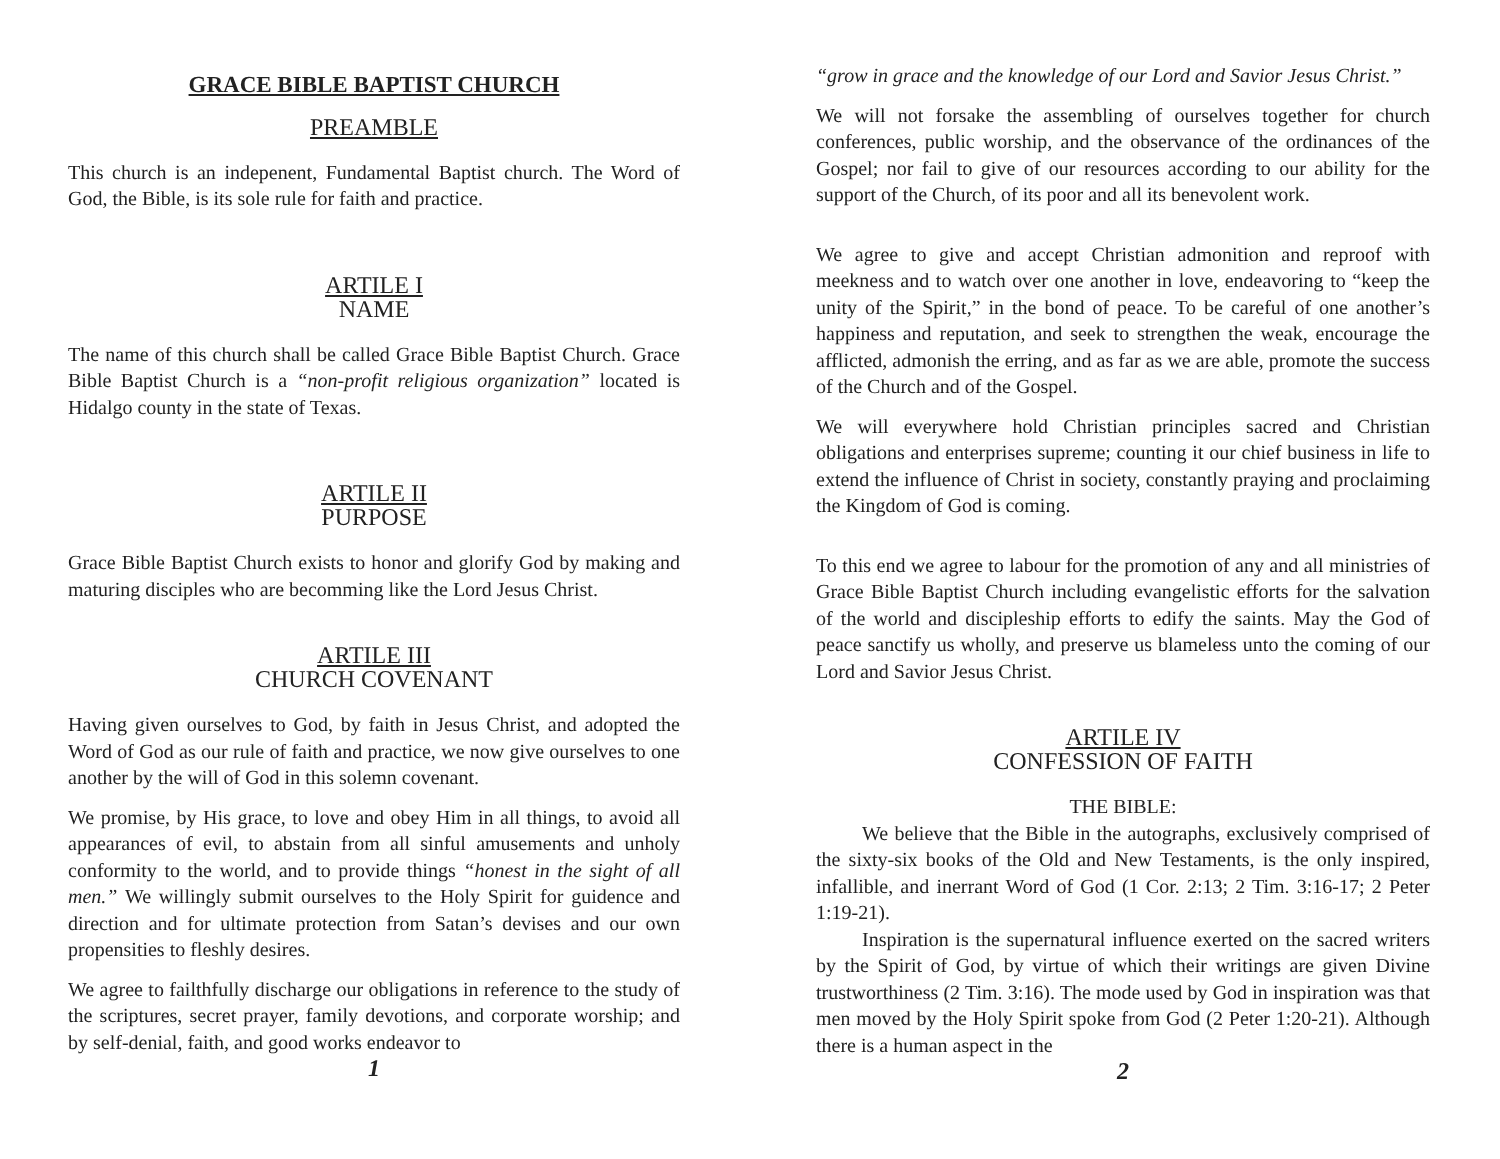GRACE BIBLE BAPTIST CHURCH
PREAMBLE
This church is an indepenent, Fundamental Baptist church. The Word of God, the Bible, is its sole rule for faith and practice.
ARTILE I
NAME
The name of this church shall be called Grace Bible Baptist Church. Grace Bible Baptist Church is a “non-profit religious organization” located is Hidalgo county in the state of Texas.
ARTILE II
PURPOSE
Grace Bible Baptist Church exists to honor and glorify God by making and maturing disciples who are becomming like the Lord Jesus Christ.
ARTILE III
CHURCH COVENANT
Having given ourselves to God, by faith in Jesus Christ, and adopted the Word of God as our rule of faith and practice, we now give ourselves to one another by the will of God in this solemn covenant.
We promise, by His grace, to love and obey Him in all things, to avoid all appearances of evil, to abstain from all sinful amusements and unholy conformity to the world, and to provide things “honest in the sight of all men.” We willingly submit ourselves to the Holy Spirit for guidence and direction and for ultimate protection from Satan’s devises and our own propensities to fleshly desires.
We agree to failthfully discharge our obligations in reference to the study of the scriptures, secret prayer, family devotions, and corporate worship; and by self-denial, faith, and good works endeavor to
1
“grow in grace and the knowledge of our Lord and Savior Jesus Christ.”
We will not forsake the assembling of ourselves together for church conferences, public worship, and the observance of the ordinances of the Gospel; nor fail to give of our resources according to our ability for the support of the Church, of its poor and all its benevolent work.
We agree to give and accept Christian admonition and reproof with meekness and to watch over one another in love, endeavoring to “keep the unity of the Spirit,” in the bond of peace. To be careful of one another’s happiness and reputation, and seek to strengthen the weak, encourage the afflicted, admonish the erring, and as far as we are able, promote the success of the Church and of the Gospel.
We will everywhere hold Christian principles sacred and Christian obligations and enterprises supreme; counting it our chief business in life to extend the influence of Christ in society, constantly praying and proclaiming the Kingdom of God is coming.
To this end we agree to labour for the promotion of any and all ministries of Grace Bible Baptist Church including evangelistic efforts for the salvation of the world and discipleship efforts to edify the saints. May the God of peace sanctify us wholly, and preserve us blameless unto the coming of our Lord and Savior Jesus Christ.
ARTILE IV
CONFESSION OF FAITH
THE BIBLE:
We believe that the Bible in the autographs, exclusively comprised of the sixty-six books of the Old and New Testaments, is the only inspired, infallible, and inerrant Word of God (1 Cor. 2:13; 2 Tim. 3:16-17; 2 Peter 1:19-21).
Inspiration is the supernatural influence exerted on the sacred writers by the Spirit of God, by virtue of which their writings are given Divine trustworthiness (2 Tim. 3:16). The mode used by God in inspiration was that men moved by the Holy Spirit spoke from God (2 Peter 1:20-21). Although there is a human aspect in the
2